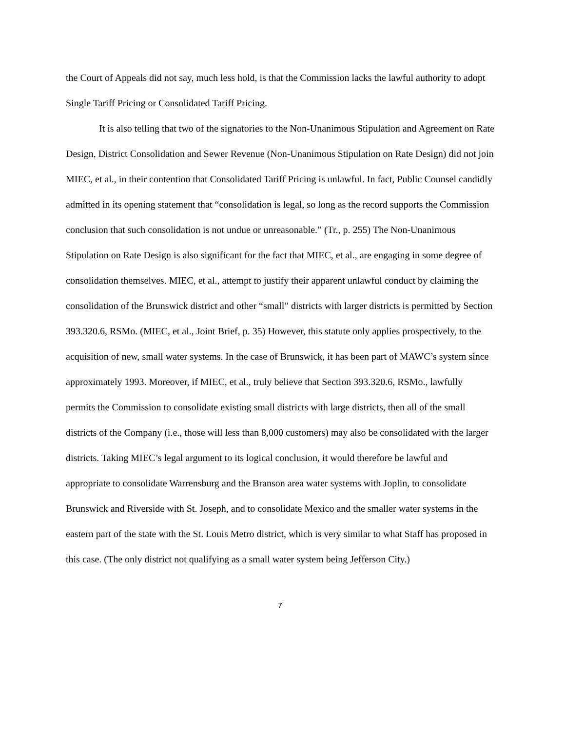the Court of Appeals did not say, much less hold, is that the Commission lacks the lawful authority to adopt Single Tariff Pricing or Consolidated Tariff Pricing.
It is also telling that two of the signatories to the Non-Unanimous Stipulation and Agreement on Rate Design, District Consolidation and Sewer Revenue (Non-Unanimous Stipulation on Rate Design) did not join MIEC, et al., in their contention that Consolidated Tariff Pricing is unlawful. In fact, Public Counsel candidly admitted in its opening statement that “consolidation is legal, so long as the record supports the Commission conclusion that such consolidation is not undue or unreasonable.” (Tr., p. 255) The Non-Unanimous Stipulation on Rate Design is also significant for the fact that MIEC, et al., are engaging in some degree of consolidation themselves. MIEC, et al., attempt to justify their apparent unlawful conduct by claiming the consolidation of the Brunswick district and other “small” districts with larger districts is permitted by Section 393.320.6, RSMo. (MIEC, et al., Joint Brief, p. 35) However, this statute only applies prospectively, to the acquisition of new, small water systems. In the case of Brunswick, it has been part of MAWC’s system since approximately 1993. Moreover, if MIEC, et al., truly believe that Section 393.320.6, RSMo., lawfully permits the Commission to consolidate existing small districts with large districts, then all of the small districts of the Company (i.e., those will less than 8,000 customers) may also be consolidated with the larger districts. Taking MIEC’s legal argument to its logical conclusion, it would therefore be lawful and appropriate to consolidate Warrensburg and the Branson area water systems with Joplin, to consolidate Brunswick and Riverside with St. Joseph, and to consolidate Mexico and the smaller water systems in the eastern part of the state with the St. Louis Metro district, which is very similar to what Staff has proposed in this case. (The only district not qualifying as a small water system being Jefferson City.)
7